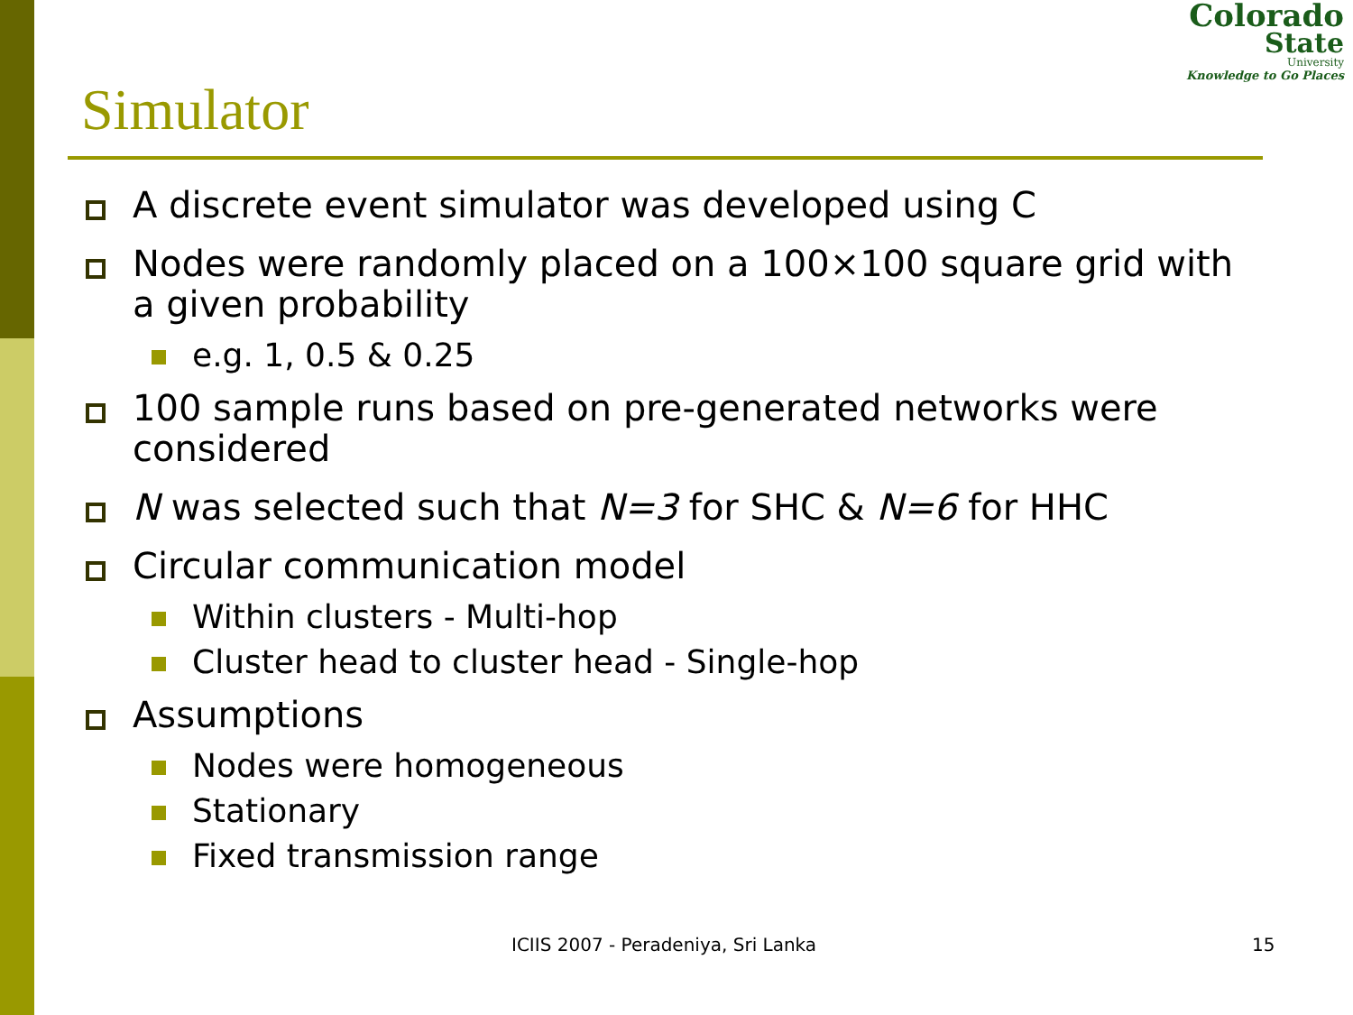Colorado
State
University
Knowledge to Go Places
Simulator
A discrete event simulator was developed using C
Nodes were randomly placed on a 100×100 square grid with a given probability
e.g. 1, 0.5 & 0.25
100 sample runs based on pre-generated networks were considered
N was selected such that N=3 for SHC & N=6 for HHC
Circular communication model
Within clusters - Multi-hop
Cluster head to cluster head - Single-hop
Assumptions
Nodes were homogeneous
Stationary
Fixed transmission range
ICIIS 2007 - Peradeniya, Sri Lanka 15